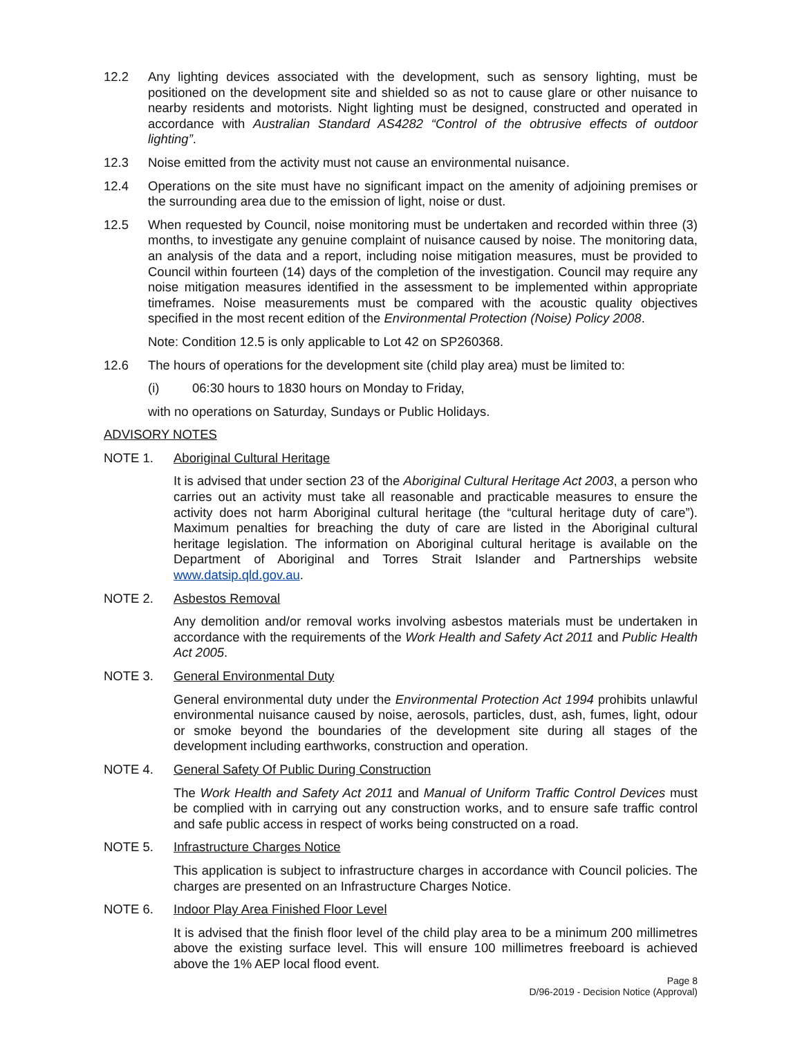12.2 Any lighting devices associated with the development, such as sensory lighting, must be positioned on the development site and shielded so as not to cause glare or other nuisance to nearby residents and motorists. Night lighting must be designed, constructed and operated in accordance with Australian Standard AS4282 “Control of the obtrusive effects of outdoor lighting”.
12.3 Noise emitted from the activity must not cause an environmental nuisance.
12.4 Operations on the site must have no significant impact on the amenity of adjoining premises or the surrounding area due to the emission of light, noise or dust.
12.5 When requested by Council, noise monitoring must be undertaken and recorded within three (3) months, to investigate any genuine complaint of nuisance caused by noise. The monitoring data, an analysis of the data and a report, including noise mitigation measures, must be provided to Council within fourteen (14) days of the completion of the investigation. Council may require any noise mitigation measures identified in the assessment to be implemented within appropriate timeframes. Noise measurements must be compared with the acoustic quality objectives specified in the most recent edition of the Environmental Protection (Noise) Policy 2008.
Note: Condition 12.5 is only applicable to Lot 42 on SP260368.
12.6 The hours of operations for the development site (child play area) must be limited to:
(i) 06:30 hours to 1830 hours on Monday to Friday,
with no operations on Saturday, Sundays or Public Holidays.
ADVISORY NOTES
NOTE 1. Aboriginal Cultural Heritage
It is advised that under section 23 of the Aboriginal Cultural Heritage Act 2003, a person who carries out an activity must take all reasonable and practicable measures to ensure the activity does not harm Aboriginal cultural heritage (the “cultural heritage duty of care”). Maximum penalties for breaching the duty of care are listed in the Aboriginal cultural heritage legislation. The information on Aboriginal cultural heritage is available on the Department of Aboriginal and Torres Strait Islander and Partnerships website www.datsip.qld.gov.au.
NOTE 2. Asbestos Removal
Any demolition and/or removal works involving asbestos materials must be undertaken in accordance with the requirements of the Work Health and Safety Act 2011 and Public Health Act 2005.
NOTE 3. General Environmental Duty
General environmental duty under the Environmental Protection Act 1994 prohibits unlawful environmental nuisance caused by noise, aerosols, particles, dust, ash, fumes, light, odour or smoke beyond the boundaries of the development site during all stages of the development including earthworks, construction and operation.
NOTE 4. General Safety Of Public During Construction
The Work Health and Safety Act 2011 and Manual of Uniform Traffic Control Devices must be complied with in carrying out any construction works, and to ensure safe traffic control and safe public access in respect of works being constructed on a road.
NOTE 5. Infrastructure Charges Notice
This application is subject to infrastructure charges in accordance with Council policies. The charges are presented on an Infrastructure Charges Notice.
NOTE 6. Indoor Play Area Finished Floor Level
It is advised that the finish floor level of the child play area to be a minimum 200 millimetres above the existing surface level. This will ensure 100 millimetres freeboard is achieved above the 1% AEP local flood event.
Page 8
D/96-2019 - Decision Notice (Approval)